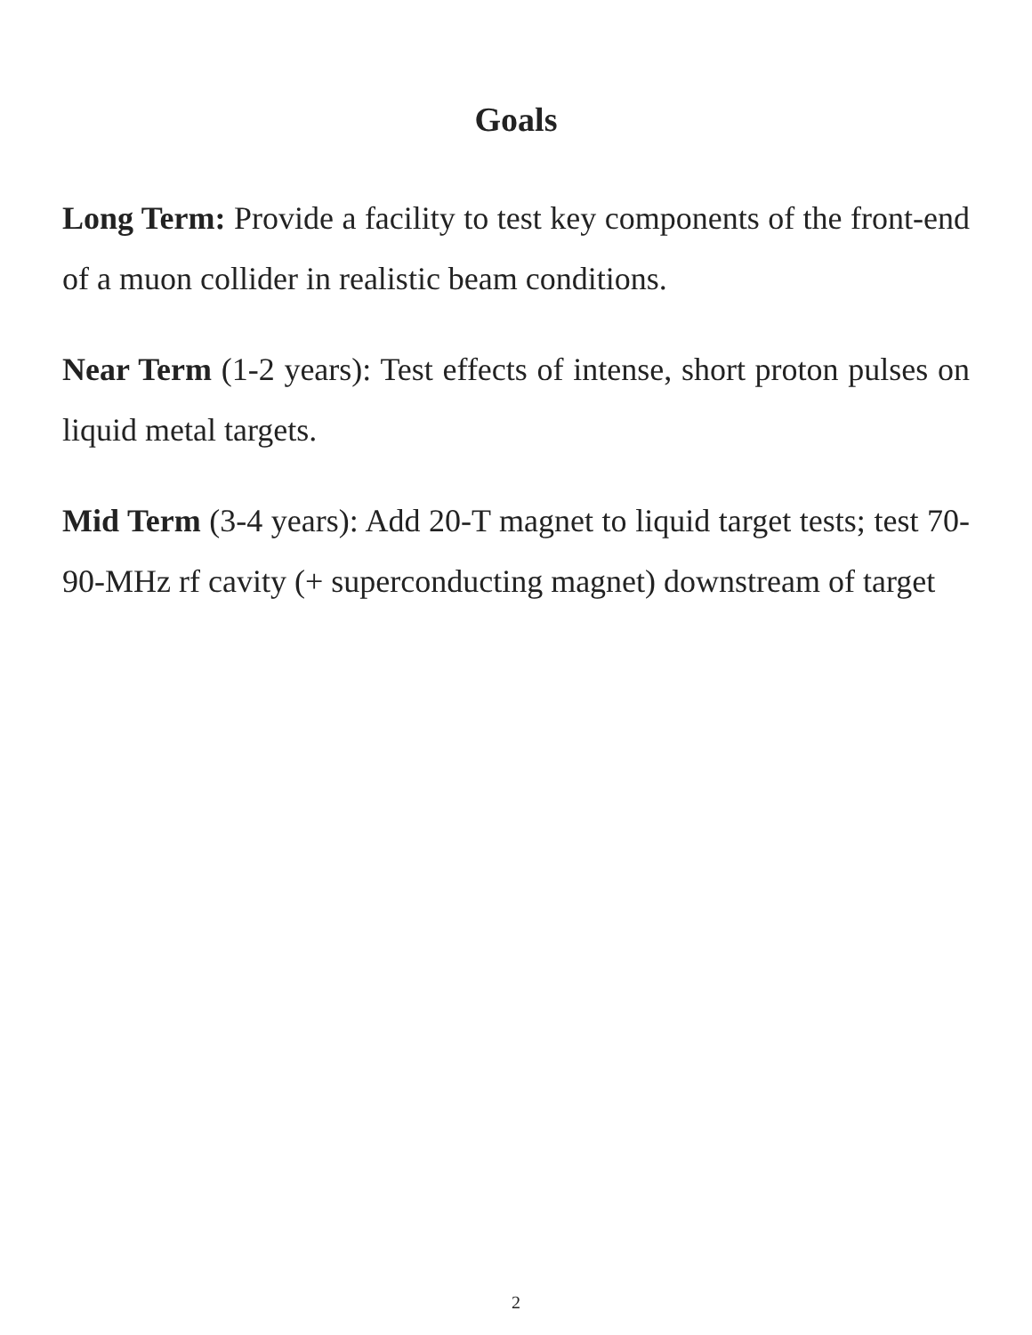Goals
Long Term: Provide a facility to test key components of the front-end of a muon collider in realistic beam conditions.
Near Term (1-2 years): Test effects of intense, short proton pulses on liquid metal targets.
Mid Term (3-4 years): Add 20-T magnet to liquid target tests; test 70-90-MHz rf cavity (+ superconducting magnet) downstream of target
2